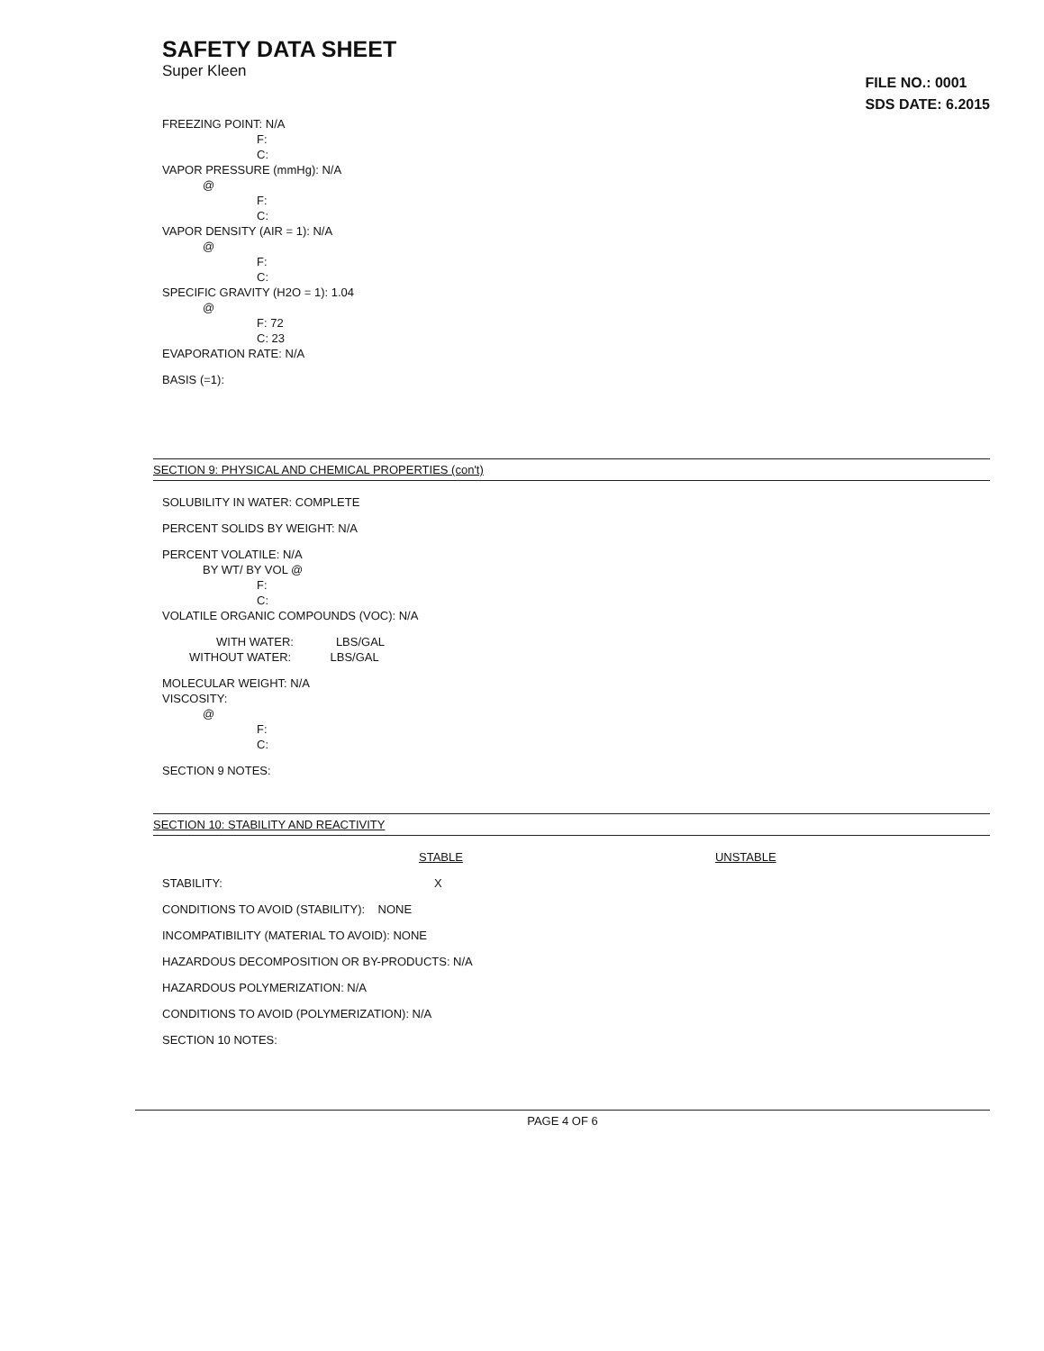SAFETY DATA SHEET
Super Kleen
FILE NO.: 0001
SDS DATE: 6.2015
FREEZING POINT: N/A
F:
C:
VAPOR PRESSURE (mmHg): N/A
@
F:
C:
VAPOR DENSITY (AIR = 1): N/A
@
F:
C:
SPECIFIC GRAVITY (H2O = 1): 1.04
@
F: 72
C: 23
EVAPORATION RATE: N/A
BASIS (=1):
SECTION 9: PHYSICAL AND CHEMICAL PROPERTIES (con't)
SOLUBILITY IN WATER: COMPLETE
PERCENT SOLIDS BY WEIGHT: N/A
PERCENT VOLATILE: N/A
BY WT/ BY VOL @
F:
C:
VOLATILE ORGANIC COMPOUNDS (VOC): N/A
WITH WATER: LBS/GAL
WITHOUT WATER: LBS/GAL
MOLECULAR WEIGHT: N/A
VISCOSITY:
@
F:
C:
SECTION 9 NOTES:
SECTION 10: STABILITY AND REACTIVITY
STABLE UNSTABLE
STABILITY: X
CONDITIONS TO AVOID (STABILITY): NONE
INCOMPATIBILITY (MATERIAL TO AVOID): NONE
HAZARDOUS DECOMPOSITION OR BY-PRODUCTS: N/A
HAZARDOUS POLYMERIZATION: N/A
CONDITIONS TO AVOID (POLYMERIZATION): N/A
SECTION 10 NOTES:
PAGE 4 OF 6